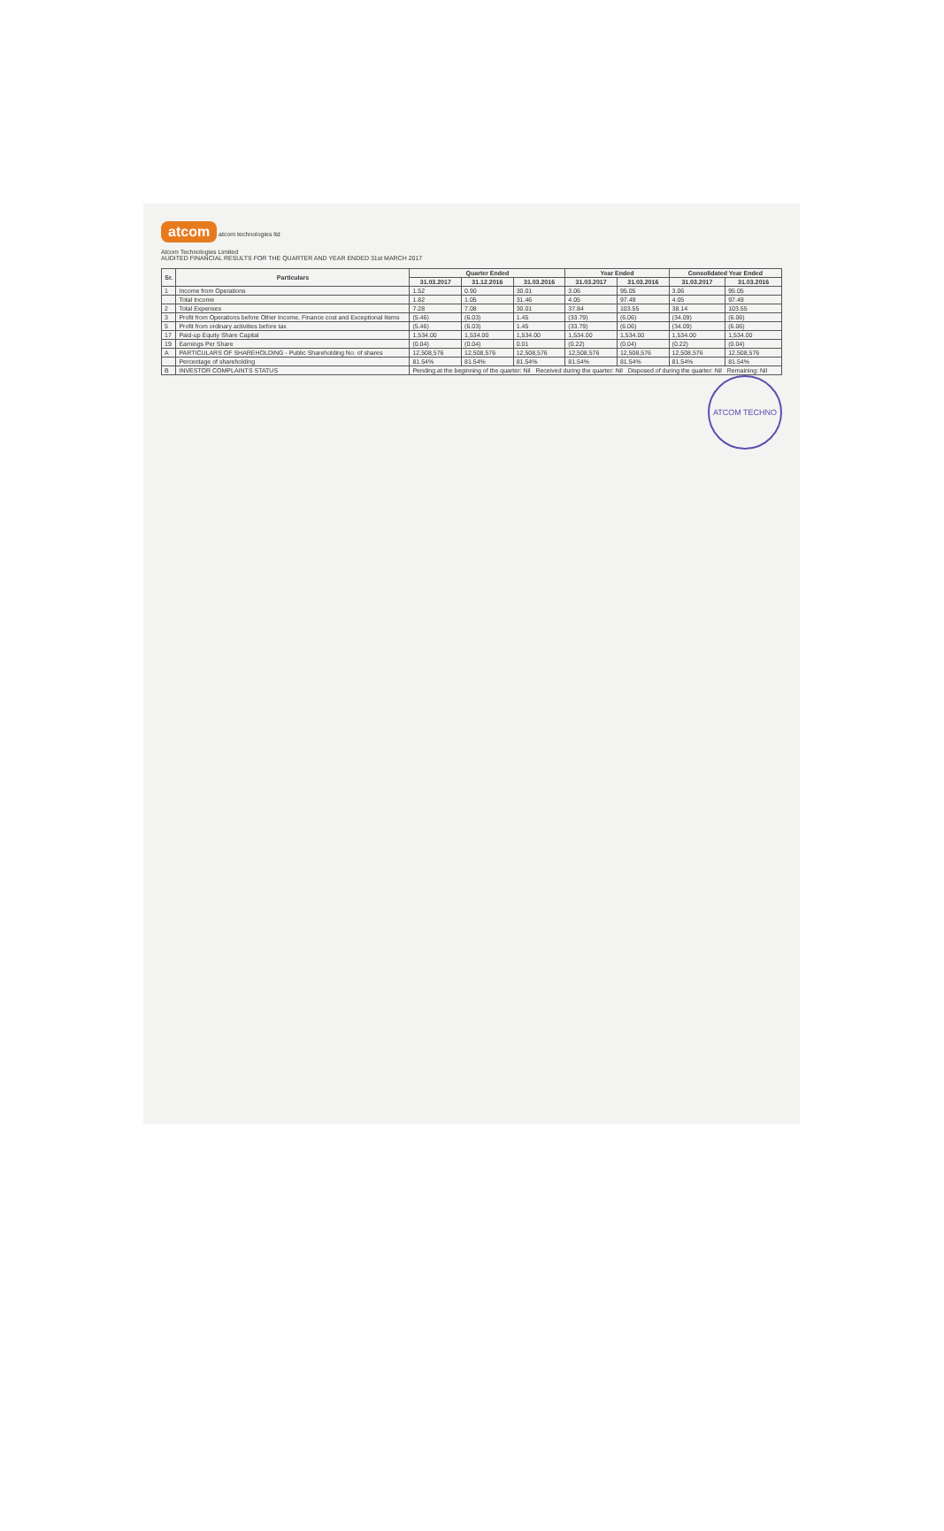atcom atcom technologies ltd
Atcom Technologies Limited
AUDITED FINANCIAL RESULTS FOR THE QUARTER AND YEAR ENDED 31st MARCH 2017
| Sr. | Particulars | Quarter Ended | | | Year Ended | | Consolidated Year Ended | |
| --- | --- | --- | --- | --- | --- | --- | --- | --- |
| | | 31.03.2017 | 31.12.2016 | 31.03.2016 | 31.03.2017 | 31.03.2016 | 31.03.2017 | 31.03.2016 |
| 1 | Income from Operations | 1.52 | 0.90 | 30.01 | 3.06 | 95.05 | 3.06 | 95.05 |
| | Total Income | 1.82 | 1.05 | 31.46 | 4.05 | 97.49 | 4.05 | 97.49 |
| 2 | Total Expenses | 7.28 | 7.08 | 30.01 | 37.84 | 103.55 | 38.14 | 103.55 |
| 3 | Profit from Operations before Other Income, Finance cost and Exceptional Items | (5.46) | (6.03) | 1.45 | (33.79) | (6.06) | (34.09) | (6.06) |
| 5 | Profit from ordinary activities before tax | (5.46) | (6.03) | 1.45 | (33.79) | (6.06) | (34.09) | (6.06) |
| 17 | Paid-up Equity Share Capital | 1,534.00 | 1,534.00 | 1,534.00 | 1,534.00 | 1,534.00 | 1,534.00 | 1,534.00 |
| 19 | Earnings Per Share | (0.04) | (0.04) | 0.01 | (0.22) | (0.04) | (0.22) | (0.04) |
| A | PARTICULARS OF SHAREHOLDING - Public Shareholding No. of shares | 12,508,576 | 12,508,576 | 12,508,576 | 12,508,576 | 12,508,576 | 12,508,576 | 12,508,576 |
| | Percentage of shareholding | 81.54% | 81.54% | 81.54% | 81.54% | 81.54% | 81.54% | 81.54% |
| B | INVESTOR COMPLAINTS STATUS | Pending at the beginning of the quarter: Nil Received during the quarter: Nil Disposed of during the quarter: Nil Remaining: Nil | | | | | | |
ATCOM TECHNO